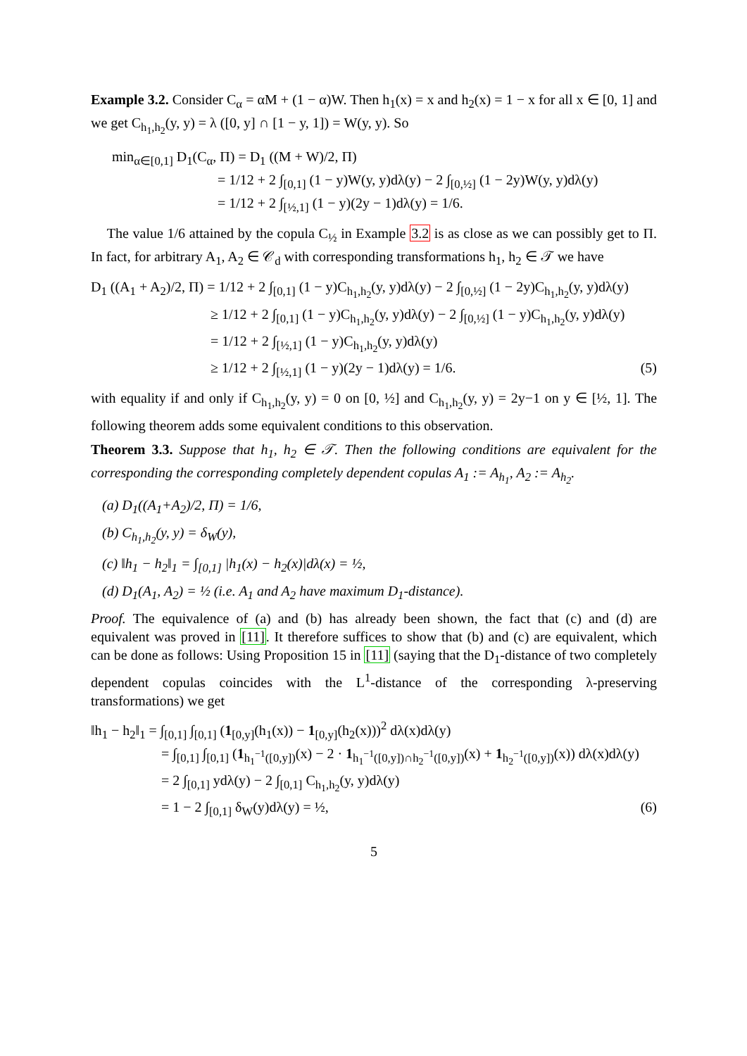Example 3.2. Consider C<sub>α</sub> = αM + (1 − α)W. Then h<sub>1</sub>(x) = x and h<sub>2</sub>(x) = 1 − x for all x ∈ [0, 1] and we get C<sub>h<sub>1</sub>,h<sub>2</sub></sub>(y, y) = λ ([0, y] ∩ [1 − y, 1]) = W(y, y). So
min<sub>α∈[0,1]</sub> D<sub>1</sub>(C<sub>α</sub>, Π) = D<sub>1</sub> ((M + W)/2, Π)
= 1/12 + 2 ∫<sub>[0,1]</sub> (1 − y)W(y, y)dλ(y) − 2 ∫<sub>[0,½]</sub> (1 − 2y)W(y, y)dλ(y)
= 1/12 + 2 ∫<sub>[½,1]</sub> (1 − y)(2y − 1)dλ(y) = 1/6.
The value 1/6 attained by the copula C<sub>½</sub> in Example 3.2 is as close as we can possibly get to Π. In fact, for arbitrary A<sub>1</sub>, A<sub>2</sub> ∈ 𝒞<sub>d</sub> with corresponding transformations h<sub>1</sub>, h<sub>2</sub> ∈ 𝒯 we have
D<sub>1</sub> ((A<sub>1</sub> + A<sub>2</sub>)/2, Π) = 1/12 + 2 ∫<sub>[0,1]</sub> (1 − y)C<sub>h<sub>1</sub>,h<sub>2</sub></sub>(y, y)dλ(y) − 2 ∫<sub>[0,½]</sub> (1 − 2y)C<sub>h<sub>1</sub>,h<sub>2</sub></sub>(y, y)dλ(y)
≥ 1/12 + 2 ∫<sub>[0,1]</sub> (1 − y)C<sub>h<sub>1</sub>,h<sub>2</sub></sub>(y, y)dλ(y) − 2 ∫<sub>[0,½]</sub> (1 − y)C<sub>h<sub>1</sub>,h<sub>2</sub></sub>(y, y)dλ(y)
= 1/12 + 2 ∫<sub>[½,1]</sub> (1 − y)C<sub>h<sub>1</sub>,h<sub>2</sub></sub>(y, y)dλ(y)
≥ 1/12 + 2 ∫<sub>[½,1]</sub> (1 − y)(2y − 1)dλ(y) = 1/6. (5)
with equality if and only if C<sub>h<sub>1</sub>,h<sub>2</sub></sub>(y, y) = 0 on [0, ½] and C<sub>h<sub>1</sub>,h<sub>2</sub></sub>(y, y) = 2y−1 on y ∈ [½, 1]. The following theorem adds some equivalent conditions to this observation.
Theorem 3.3. Suppose that h<sub>1</sub>, h<sub>2</sub> ∈ 𝒯. Then the following conditions are equivalent for the corresponding the corresponding completely dependent copulas A<sub>1</sub> := A<sub>h<sub>1</sub></sub>, A<sub>2</sub> := A<sub>h<sub>2</sub></sub>.
(a) D<sub>1</sub>((A<sub>1</sub>+A<sub>2</sub>)/2, Π) = 1/6,
(b) C<sub>h<sub>1</sub>,h<sub>2</sub></sub>(y, y) = δ<sub>W</sub>(y),
(c) ‖h<sub>1</sub> − h<sub>2</sub>‖<sub>1</sub> = ∫<sub>[0,1]</sub> |h<sub>1</sub>(x) − h<sub>2</sub>(x)|dλ(x) = ½,
(d) D<sub>1</sub>(A<sub>1</sub>, A<sub>2</sub>) = ½ (i.e. A<sub>1</sub> and A<sub>2</sub> have maximum D<sub>1</sub>-distance).
Proof. The equivalence of (a) and (b) has already been shown, the fact that (c) and (d) are equivalent was proved in [11]. It therefore suffices to show that (b) and (c) are equivalent, which can be done as follows: Using Proposition 15 in [11] (saying that the D<sub>1</sub>-distance of two completely dependent copulas coincides with the L<sup>1</sup>-distance of the corresponding λ-preserving transformations) we get
‖h<sub>1</sub> − h<sub>2</sub>‖<sub>1</sub> = ∫<sub>[0,1]</sub> ∫<sub>[0,1]</sub> (1<sub>[0,y]</sub>(h<sub>1</sub>(x)) − 1<sub>[0,y]</sub>(h<sub>2</sub>(x)))<sup>2</sup> dλ(x)dλ(y)
= ∫<sub>[0,1]</sub> ∫<sub>[0,1]</sub> (1<sub>h<sub>1</sub><sup>−1</sup>([0,y])</sub>(x) − 2 · 1<sub>h<sub>1</sub><sup>−1</sup>([0,y])∩h<sub>2</sub><sup>−1</sup>([0,y])</sub>(x) + 1<sub>h<sub>2</sub><sup>−1</sup>([0,y])</sub>(x)) dλ(x)dλ(y)
= 2 ∫<sub>[0,1]</sub> ydλ(y) − 2 ∫<sub>[0,1]</sub> C<sub>h<sub>1</sub>,h<sub>2</sub></sub>(y, y)dλ(y)
= 1 − 2 ∫<sub>[0,1]</sub> δ<sub>W</sub>(y)dλ(y) = ½, (6)
5